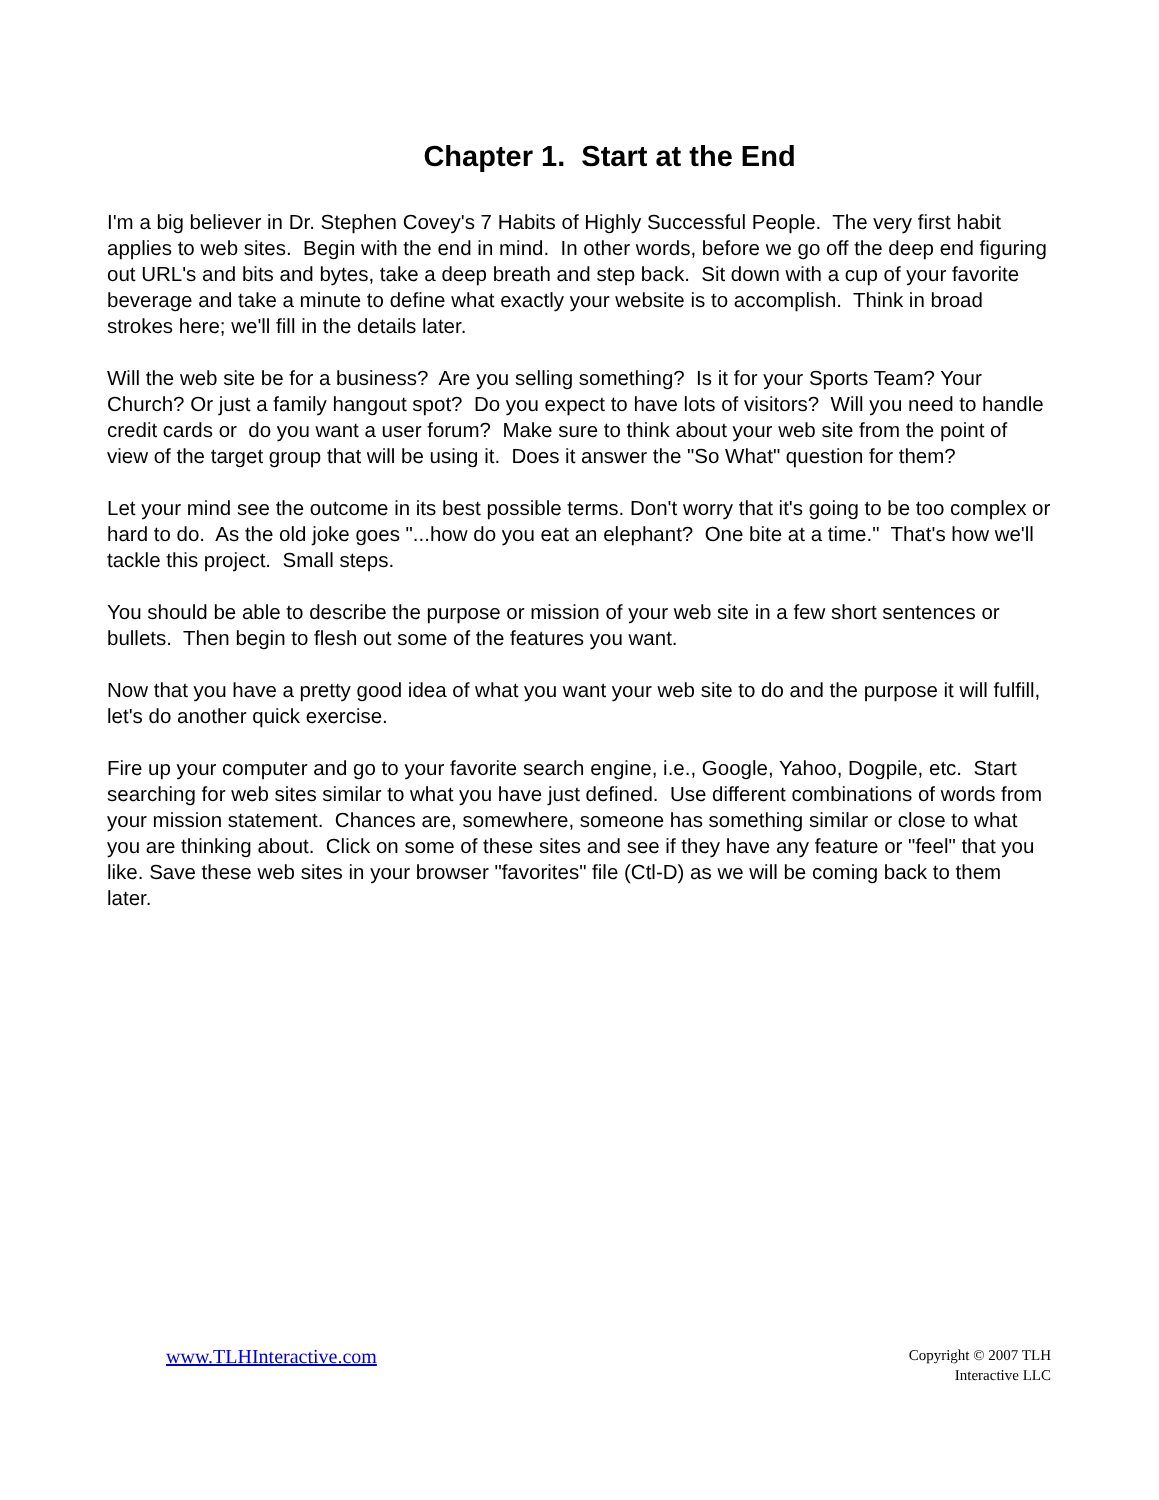Chapter 1. Start at the End
I'm a big believer in Dr. Stephen Covey's 7 Habits of Highly Successful People. The very first habit applies to web sites. Begin with the end in mind. In other words, before we go off the deep end figuring out URL's and bits and bytes, take a deep breath and step back. Sit down with a cup of your favorite beverage and take a minute to define what exactly your website is to accomplish. Think in broad strokes here; we'll fill in the details later.
Will the web site be for a business? Are you selling something? Is it for your Sports Team? Your Church? Or just a family hangout spot? Do you expect to have lots of visitors? Will you need to handle credit cards or do you want a user forum? Make sure to think about your web site from the point of view of the target group that will be using it. Does it answer the "So What" question for them?
Let your mind see the outcome in its best possible terms. Don't worry that it's going to be too complex or hard to do. As the old joke goes "...how do you eat an elephant? One bite at a time." That's how we'll tackle this project. Small steps.
You should be able to describe the purpose or mission of your web site in a few short sentences or bullets. Then begin to flesh out some of the features you want.
Now that you have a pretty good idea of what you want your web site to do and the purpose it will fulfill, let's do another quick exercise.
Fire up your computer and go to your favorite search engine, i.e., Google, Yahoo, Dogpile, etc. Start searching for web sites similar to what you have just defined. Use different combinations of words from your mission statement. Chances are, somewhere, someone has something similar or close to what you are thinking about. Click on some of these sites and see if they have any feature or "feel" that you like. Save these web sites in your browser "favorites" file (Ctl-D) as we will be coming back to them later.
www.TLHInteractive.com
Copyright © 2007 TLH
Interactive LLC